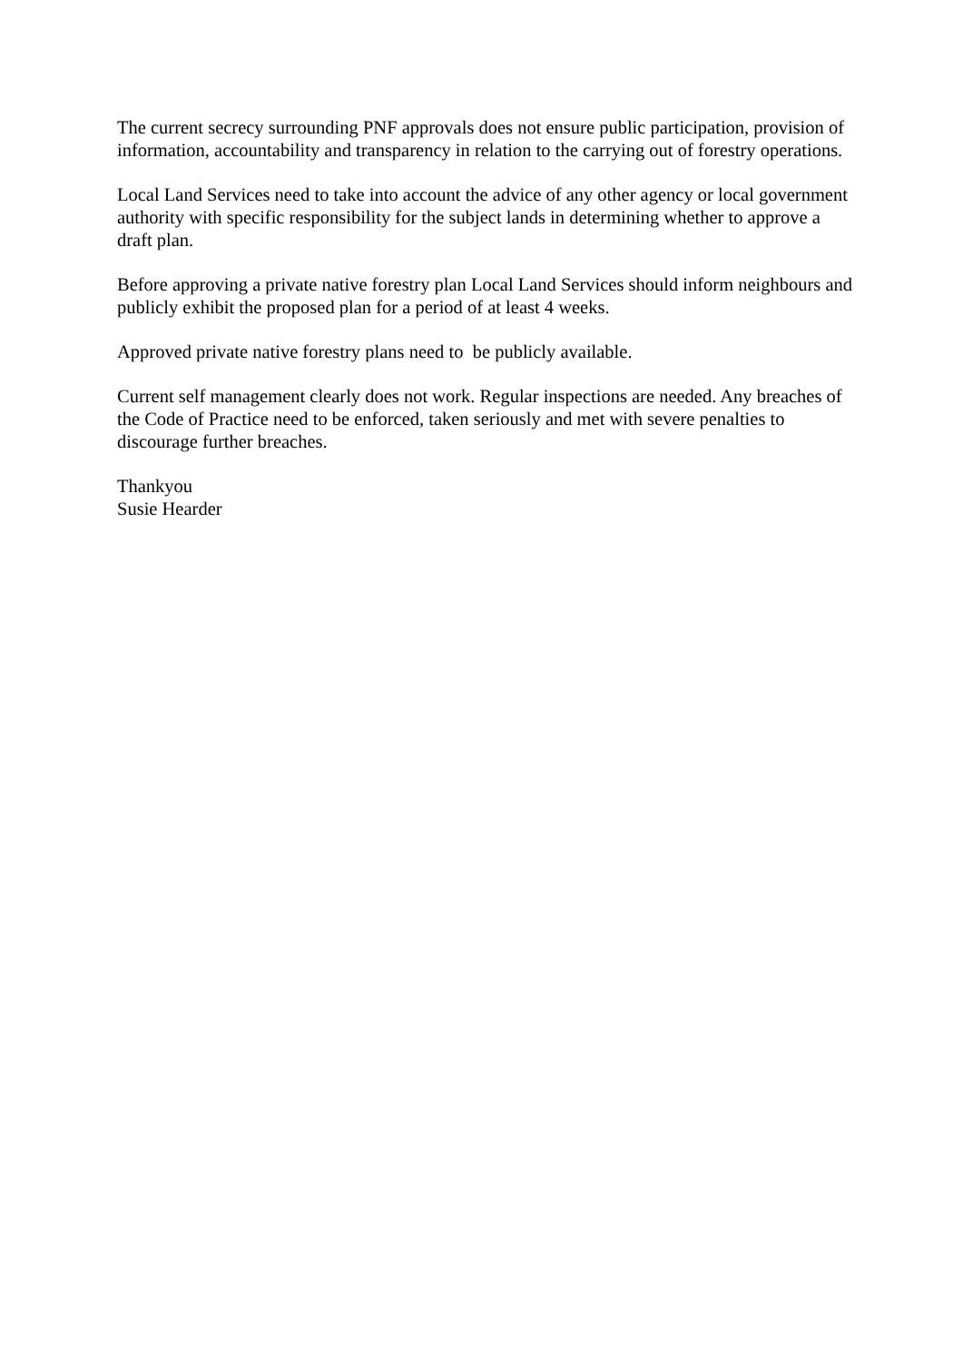The current secrecy surrounding PNF approvals does not ensure public participation, provision of information, accountability and transparency in relation to the carrying out of forestry operations.
Local Land Services need to take into account the advice of any other agency or local government authority with specific responsibility for the subject lands in determining whether to approve a draft plan.
Before approving a private native forestry plan Local Land Services should inform neighbours and publicly exhibit the proposed plan for a period of at least 4 weeks.
Approved private native forestry plans need to be publicly available.
Current self management clearly does not work. Regular inspections are needed. Any breaches of the Code of Practice need to be enforced, taken seriously and met with severe penalties to discourage further breaches.
Thankyou
Susie Hearder